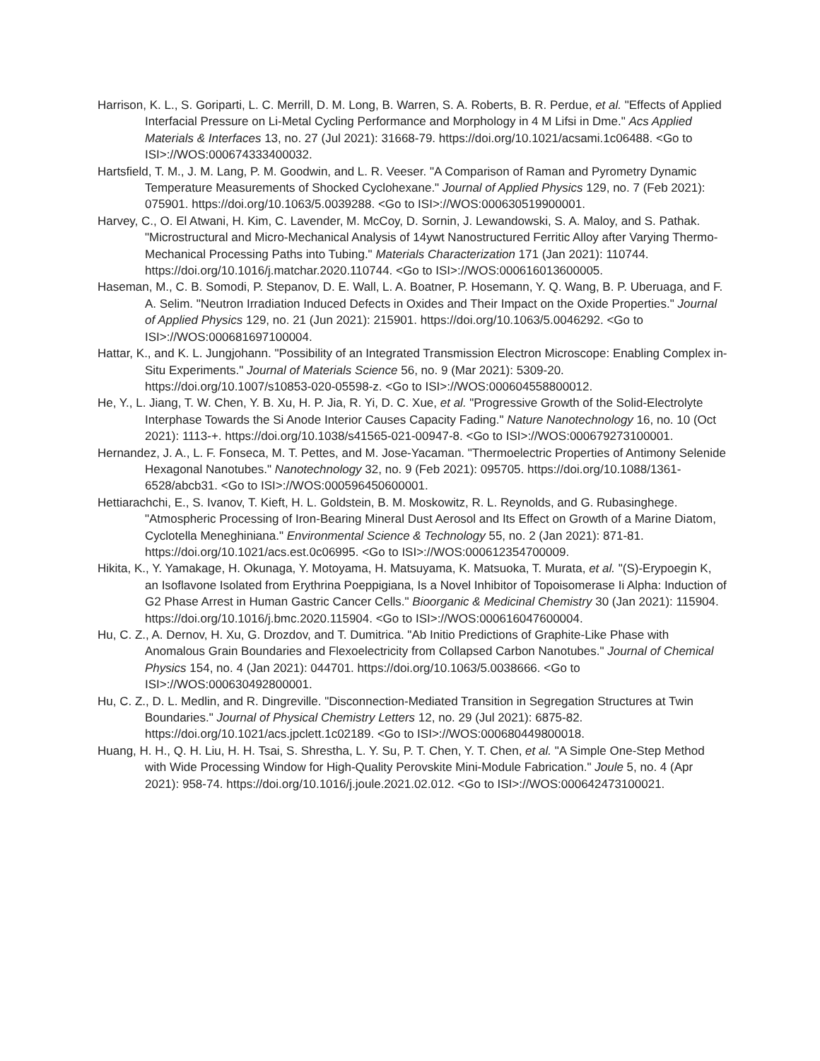Harrison, K. L., S. Goriparti, L. C. Merrill, D. M. Long, B. Warren, S. A. Roberts, B. R. Perdue, et al. "Effects of Applied Interfacial Pressure on Li-Metal Cycling Performance and Morphology in 4 M Lifsi in Dme." Acs Applied Materials & Interfaces 13, no. 27 (Jul 2021): 31668-79. https://doi.org/10.1021/acsami.1c06488. <Go to ISI>://WOS:000674333400032.
Hartsfield, T. M., J. M. Lang, P. M. Goodwin, and L. R. Veeser. "A Comparison of Raman and Pyrometry Dynamic Temperature Measurements of Shocked Cyclohexane." Journal of Applied Physics 129, no. 7 (Feb 2021): 075901. https://doi.org/10.1063/5.0039288. <Go to ISI>://WOS:000630519900001.
Harvey, C., O. El Atwani, H. Kim, C. Lavender, M. McCoy, D. Sornin, J. Lewandowski, S. A. Maloy, and S. Pathak. "Microstructural and Micro-Mechanical Analysis of 14ywt Nanostructured Ferritic Alloy after Varying Thermo-Mechanical Processing Paths into Tubing." Materials Characterization 171 (Jan 2021): 110744. https://doi.org/10.1016/j.matchar.2020.110744. <Go to ISI>://WOS:000616013600005.
Haseman, M., C. B. Somodi, P. Stepanov, D. E. Wall, L. A. Boatner, P. Hosemann, Y. Q. Wang, B. P. Uberuaga, and F. A. Selim. "Neutron Irradiation Induced Defects in Oxides and Their Impact on the Oxide Properties." Journal of Applied Physics 129, no. 21 (Jun 2021): 215901. https://doi.org/10.1063/5.0046292. <Go to ISI>://WOS:000681697100004.
Hattar, K., and K. L. Jungjohann. "Possibility of an Integrated Transmission Electron Microscope: Enabling Complex in-Situ Experiments." Journal of Materials Science 56, no. 9 (Mar 2021): 5309-20. https://doi.org/10.1007/s10853-020-05598-z. <Go to ISI>://WOS:000604558800012.
He, Y., L. Jiang, T. W. Chen, Y. B. Xu, H. P. Jia, R. Yi, D. C. Xue, et al. "Progressive Growth of the Solid-Electrolyte Interphase Towards the Si Anode Interior Causes Capacity Fading." Nature Nanotechnology 16, no. 10 (Oct 2021): 1113-+. https://doi.org/10.1038/s41565-021-00947-8. <Go to ISI>://WOS:000679273100001.
Hernandez, J. A., L. F. Fonseca, M. T. Pettes, and M. Jose-Yacaman. "Thermoelectric Properties of Antimony Selenide Hexagonal Nanotubes." Nanotechnology 32, no. 9 (Feb 2021): 095705. https://doi.org/10.1088/1361-6528/abcb31. <Go to ISI>://WOS:000596450600001.
Hettiarachchi, E., S. Ivanov, T. Kieft, H. L. Goldstein, B. M. Moskowitz, R. L. Reynolds, and G. Rubasinghege. "Atmospheric Processing of Iron-Bearing Mineral Dust Aerosol and Its Effect on Growth of a Marine Diatom, Cyclotella Meneghiniana." Environmental Science & Technology 55, no. 2 (Jan 2021): 871-81. https://doi.org/10.1021/acs.est.0c06995. <Go to ISI>://WOS:000612354700009.
Hikita, K., Y. Yamakage, H. Okunaga, Y. Motoyama, H. Matsuyama, K. Matsuoka, T. Murata, et al. "(S)-Erypoegin K, an Isoflavone Isolated from Erythrina Poeppigiana, Is a Novel Inhibitor of Topoisomerase Ii Alpha: Induction of G2 Phase Arrest in Human Gastric Cancer Cells." Bioorganic & Medicinal Chemistry 30 (Jan 2021): 115904. https://doi.org/10.1016/j.bmc.2020.115904. <Go to ISI>://WOS:000616047600004.
Hu, C. Z., A. Dernov, H. Xu, G. Drozdov, and T. Dumitrica. "Ab Initio Predictions of Graphite-Like Phase with Anomalous Grain Boundaries and Flexoelectricity from Collapsed Carbon Nanotubes." Journal of Chemical Physics 154, no. 4 (Jan 2021): 044701. https://doi.org/10.1063/5.0038666. <Go to ISI>://WOS:000630492800001.
Hu, C. Z., D. L. Medlin, and R. Dingreville. "Disconnection-Mediated Transition in Segregation Structures at Twin Boundaries." Journal of Physical Chemistry Letters 12, no. 29 (Jul 2021): 6875-82. https://doi.org/10.1021/acs.jpclett.1c02189. <Go to ISI>://WOS:000680449800018.
Huang, H. H., Q. H. Liu, H. H. Tsai, S. Shrestha, L. Y. Su, P. T. Chen, Y. T. Chen, et al. "A Simple One-Step Method with Wide Processing Window for High-Quality Perovskite Mini-Module Fabrication." Joule 5, no. 4 (Apr 2021): 958-74. https://doi.org/10.1016/j.joule.2021.02.012. <Go to ISI>://WOS:000642473100021.